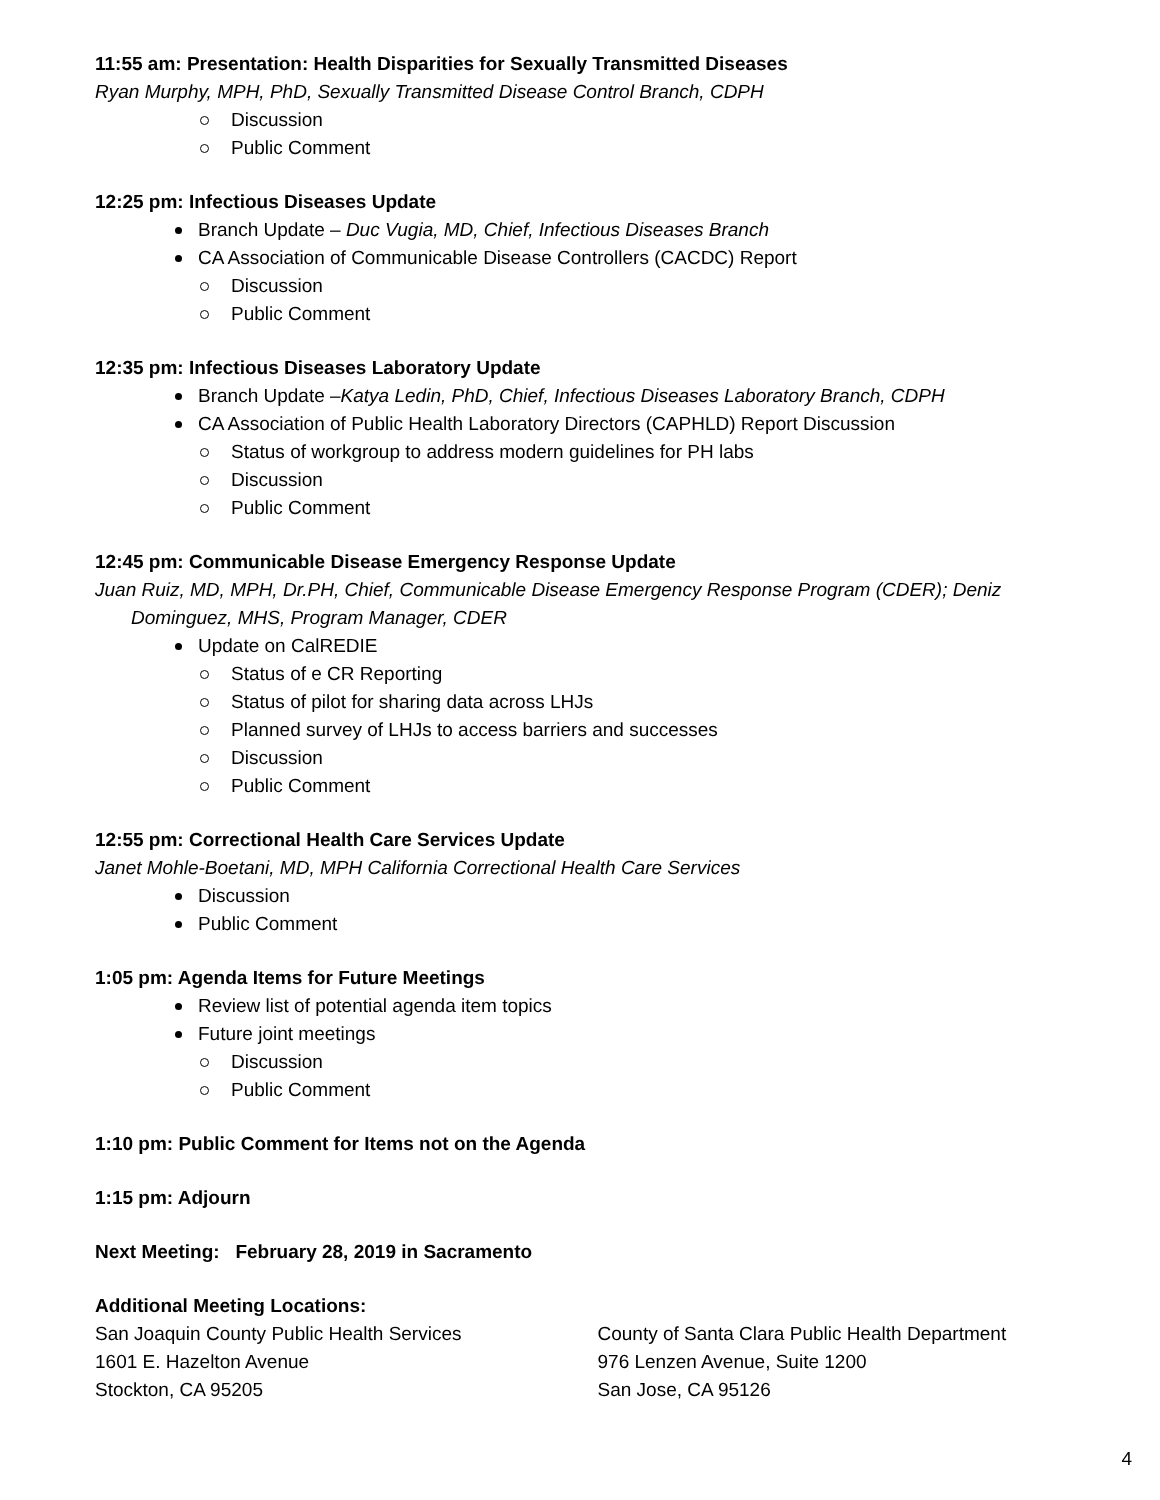11:55 am: Presentation: Health Disparities for Sexually Transmitted Diseases
Ryan Murphy, MPH, PhD, Sexually Transmitted Disease Control Branch, CDPH
Discussion
Public Comment
12:25 pm: Infectious Diseases Update
Branch Update – Duc Vugia, MD, Chief, Infectious Diseases Branch
CA Association of Communicable Disease Controllers (CACDC) Report
Discussion
Public Comment
12:35 pm: Infectious Diseases Laboratory Update
Branch Update –Katya Ledin, PhD, Chief, Infectious Diseases Laboratory Branch, CDPH
CA Association of Public Health Laboratory Directors (CAPHLD) Report Discussion
Status of workgroup to address modern guidelines for PH labs
Discussion
Public Comment
12:45 pm: Communicable Disease Emergency Response Update
Juan Ruiz, MD, MPH, Dr.PH, Chief, Communicable Disease Emergency Response Program (CDER); Deniz Dominguez, MHS, Program Manager, CDER
Update on CalREDIE
Status of e CR Reporting
Status of pilot for sharing data across LHJs
Planned survey of LHJs to access barriers and successes
Discussion
Public Comment
12:55 pm: Correctional Health Care Services Update
Janet Mohle-Boetani, MD, MPH California Correctional Health Care Services
Discussion
Public Comment
1:05 pm: Agenda Items for Future Meetings
Review list of potential agenda item topics
Future joint meetings
Discussion
Public Comment
1:10 pm: Public Comment for Items not on the Agenda
1:15 pm: Adjourn
Next Meeting: February 28, 2019 in Sacramento
Additional Meeting Locations:
San Joaquin County Public Health Services
1601 E. Hazelton Avenue
Stockton, CA 95205
County of Santa Clara Public Health Department
976 Lenzen Avenue, Suite 1200
San Jose, CA 95126
4